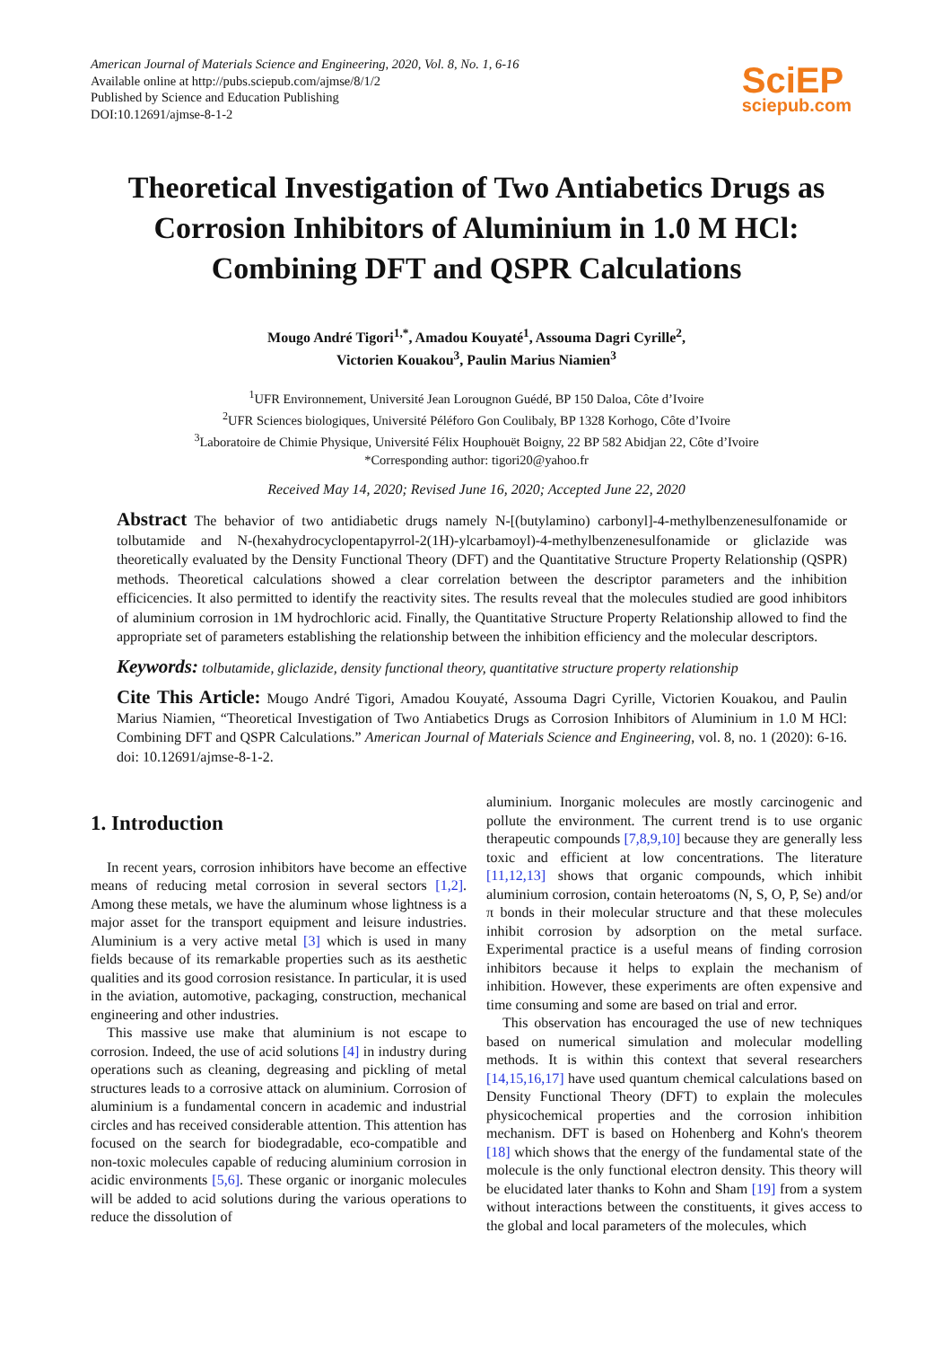American Journal of Materials Science and Engineering, 2020, Vol. 8, No. 1, 6-16
Available online at http://pubs.sciepub.com/ajmse/8/1/2
Published by Science and Education Publishing
DOI:10.12691/ajmse-8-1-2
SciEP
sciepub.com
Theoretical Investigation of Two Antiabetics Drugs as Corrosion Inhibitors of Aluminium in 1.0 M HCl: Combining DFT and QSPR Calculations
Mougo André Tigori<sup>1,*</sup>, Amadou Kouyaté<sup>1</sup>, Assouma Dagri Cyrille<sup>2</sup>,
Victorien Kouakou<sup>3</sup>, Paulin Marius Niamien<sup>3</sup>
<sup>1</sup> UFR Environnement, Université Jean Lorougnon Guédé, BP 150 Daloa, Côte d’Ivoire
<sup>2</sup> UFR Sciences biologiques, Université Péléforo Gon Coulibaly, BP 1328 Korhogo, Côte d’Ivoire
<sup>3</sup> Laboratoire de Chimie Physique, Université Félix Houphouët Boigny, 22 BP 582 Abidjan 22, Côte d’Ivoire
*Corresponding author: tigori20@yahoo.fr
Received May 14, 2020; Revised June 16, 2020; Accepted June 22, 2020
Abstract The behavior of two antidiabetic drugs namely N-[(butylamino) carbonyl]-4-methylbenzenesulfonamide or tolbutamide and N-(hexahydrocyclopentapyrrol-2(1H)-ylcarbamoyl)-4-methylbenzenesulfonamide or gliclazide was theoretically evaluated by the Density Functional Theory (DFT) and the Quantitative Structure Property Relationship (QSPR) methods. Theoretical calculations showed a clear correlation between the descriptor parameters and the inhibition efficicencies. It also permitted to identify the reactivity sites. The results reveal that the molecules studied are good inhibitors of aluminium corrosion in 1M hydrochloric acid. Finally, the Quantitative Structure Property Relationship allowed to find the appropriate set of parameters establishing the relationship between the inhibition efficiency and the molecular descriptors.
Keywords: tolbutamide, gliclazide, density functional theory, quantitative structure property relationship
Cite This Article: Mougo André Tigori, Amadou Kouyaté, Assouma Dagri Cyrille, Victorien Kouakou, and Paulin Marius Niamien, “Theoretical Investigation of Two Antiabetics Drugs as Corrosion Inhibitors of Aluminium in 1.0 M HCl: Combining DFT and QSPR Calculations.” American Journal of Materials Science and Engineering, vol. 8, no. 1 (2020): 6-16. doi: 10.12691/ajmse-8-1-2.
1. Introduction
In recent years, corrosion inhibitors have become an effective means of reducing metal corrosion in several sectors [1,2]. Among these metals, we have the aluminum whose lightness is a major asset for the transport equipment and leisure industries. Aluminium is a very active metal [3] which is used in many fields because of its remarkable properties such as its aesthetic qualities and its good corrosion resistance. In particular, it is used in the aviation, automotive, packaging, construction, mechanical engineering and other industries.
This massive use make that aluminium is not escape to corrosion. Indeed, the use of acid solutions [4] in industry during operations such as cleaning, degreasing and pickling of metal structures leads to a corrosive attack on aluminium. Corrosion of aluminium is a fundamental concern in academic and industrial circles and has received considerable attention. This attention has focused on the search for biodegradable, eco-compatible and non-toxic molecules capable of reducing aluminium corrosion in acidic environments [5,6]. These organic or inorganic molecules will be added to acid solutions during the various operations to reduce the dissolution of
aluminium. Inorganic molecules are mostly carcinogenic and pollute the environment. The current trend is to use organic therapeutic compounds [7,8,9,10] because they are generally less toxic and efficient at low concentrations. The literature [11,12,13] shows that organic compounds, which inhibit aluminium corrosion, contain heteroatoms (N, S, O, P, Se) and/or π bonds in their molecular structure and that these molecules inhibit corrosion by adsorption on the metal surface. Experimental practice is a useful means of finding corrosion inhibitors because it helps to explain the mechanism of inhibition. However, these experiments are often expensive and time consuming and some are based on trial and error.
This observation has encouraged the use of new techniques based on numerical simulation and molecular modelling methods. It is within this context that several researchers [14,15,16,17] have used quantum chemical calculations based on Density Functional Theory (DFT) to explain the molecules physicochemical properties and the corrosion inhibition mechanism. DFT is based on Hohenberg and Kohn's theorem [18] which shows that the energy of the fundamental state of the molecule is the only functional electron density. This theory will be elucidated later thanks to Kohn and Sham [19] from a system without interactions between the constituents, it gives access to the global and local parameters of the molecules, which